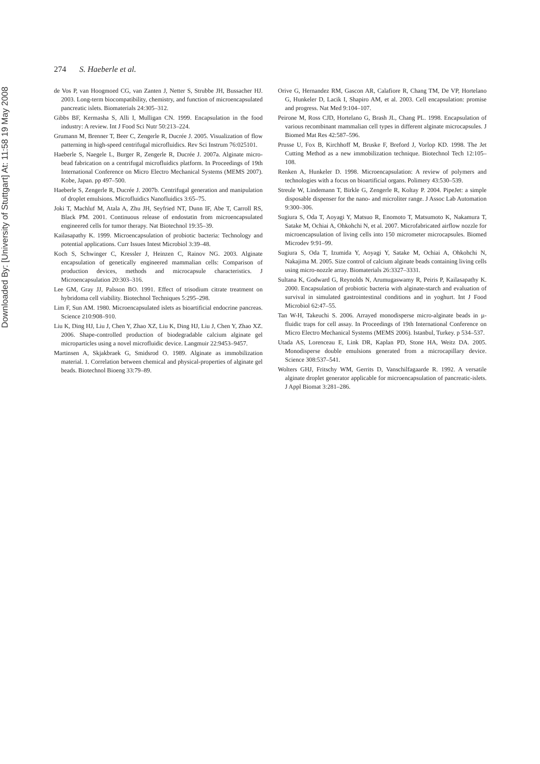Downloaded By: [University of Stuttgart] At: 11:58 19 May 2008
274 S. Haeberle et al.
de Vos P, van Hoogmoed CG, van Zanten J, Netter S, Strubbe JH, Bussacher HJ. 2003. Long-term biocompatibility, chemistry, and function of microencapsulated pancreatic islets. Biomaterials 24:305–312.
Gibbs BF, Kermasha S, Alli I, Mulligan CN. 1999. Encapsulation in the food industry: A review. Int J Food Sci Nutr 50:213–224.
Grumann M, Brenner T, Beer C, Zengerle R, Ducrée J. 2005. Visualization of flow patterning in high-speed centrifugal microfluidics. Rev Sci Instrum 76:025101.
Haeberle S, Naegele L, Burger R, Zengerle R, Ducrée J. 2007a. Alginate micro-bead fabrication on a centrifugal microfluidics platform. In Proceedings of 19th International Conference on Micro Electro Mechanical Systems (MEMS 2007). Kobe, Japan. pp 497–500.
Haeberle S, Zengerle R, Ducrée J. 2007b. Centrifugal generation and manipulation of droplet emulsions. Microfluidics Nanofluidics 3:65–75.
Joki T, Machluf M, Atala A, Zhu JH, Seyfried NT, Dunn IF, Abe T, Carroll RS, Black PM. 2001. Continuous release of endostatin from microencapsulated engineered cells for tumor therapy. Nat Biotechnol 19:35–39.
Kailasapathy K. 1999. Microencapsulation of probiotic bacteria: Technology and potential applications. Curr Issues Intest Microbiol 3:39–48.
Koch S, Schwinger C, Kressler J, Heinzen C, Rainov NG. 2003. Alginate encapsulation of genetically engineered mammalian cells: Comparison of production devices, methods and microcapsule characteristics. J Microencapsulation 20:303–316.
Lee GM, Gray JJ, Palsson BO. 1991. Effect of trisodium citrate treatment on hybridoma cell viability. Biotechnol Techniques 5:295–298.
Lim F, Sun AM. 1980. Microencapsulated islets as bioartificial endocrine pancreas. Science 210:908–910.
Liu K, Ding HJ, Liu J, Chen Y, Zhao XZ, Liu K, Ding HJ, Liu J, Chen Y, Zhao XZ. 2006. Shape-controlled production of biodegradable calcium alginate gel microparticles using a novel microfluidic device. Langmuir 22:9453–9457.
Martinsen A, Skjakbraek G, Smidsrod O. 1989. Alginate as immobilization material. 1. Correlation between chemical and physical-properties of alginate gel beads. Biotechnol Bioeng 33:79–89.
Orive G, Hernandez RM, Gascon AR, Calafiore R, Chang TM, De VP, Hortelano G, Hunkeler D, Lacik I, Shapiro AM, et al. 2003. Cell encapsulation: promise and progress. Nat Med 9:104–107.
Peirone M, Ross CJD, Hortelano G, Brash JL, Chang PL. 1998. Encapsulation of various recombinant mammalian cell types in different alginate microcapsules. J Biomed Mat Res 42:587–596.
Prusse U, Fox B, Kirchhoff M, Bruske F, Breford J, Vorlop KD. 1998. The Jet Cutting Method as a new immobilization technique. Biotechnol Tech 12:105–108.
Renken A, Hunkeler D. 1998. Microencapsulation: A review of polymers and technologies with a focus on bioartificial organs. Polimery 43:530–539.
Streule W, Lindemann T, Birkle G, Zengerle R, Koltay P. 2004. PipeJet: a simple disposable dispenser for the nano- and microliter range. J Assoc Lab Automation 9:300–306.
Sugiura S, Oda T, Aoyagi Y, Matsuo R, Enomoto T, Matsumoto K, Nakamura T, Satake M, Ochiai A, Ohkohchi N, et al. 2007. Microfabricated airflow nozzle for microencapsulation of living cells into 150 micrometer microcapsules. Biomed Microdev 9:91–99.
Sugiura S, Oda T, Izumida Y, Aoyagi Y, Satake M, Ochiai A, Ohkohchi N, Nakajima M. 2005. Size control of calcium alginate beads containing living cells using micro-nozzle array. Biomaterials 26:3327–3331.
Sultana K, Godward G, Reynolds N, Arumugaswamy R, Peiris P, Kailasapathy K. 2000. Encapsulation of probiotic bacteria with alginate-starch and evaluation of survival in simulated gastrointestinal conditions and in yoghurt. Int J Food Microbiol 62:47–55.
Tan W-H, Takeuchi S. 2006. Arrayed monodisperse micro-alginate beads in µ-fluidic traps for cell assay. In Proceedings of 19th International Conference on Micro Electro Mechanical Systems (MEMS 2006). Istanbul, Turkey. p 534–537.
Utada AS, Lorenceau E, Link DR, Kaplan PD, Stone HA, Weitz DA. 2005. Monodisperse double emulsions generated from a microcapillary device. Science 308:537–541.
Wolters GHJ, Fritschy WM, Gerrits D, Vanschilfagaarde R. 1992. A versatile alginate droplet generator applicable for microencapsulation of pancreatic-islets. J Appl Biomat 3:281–286.